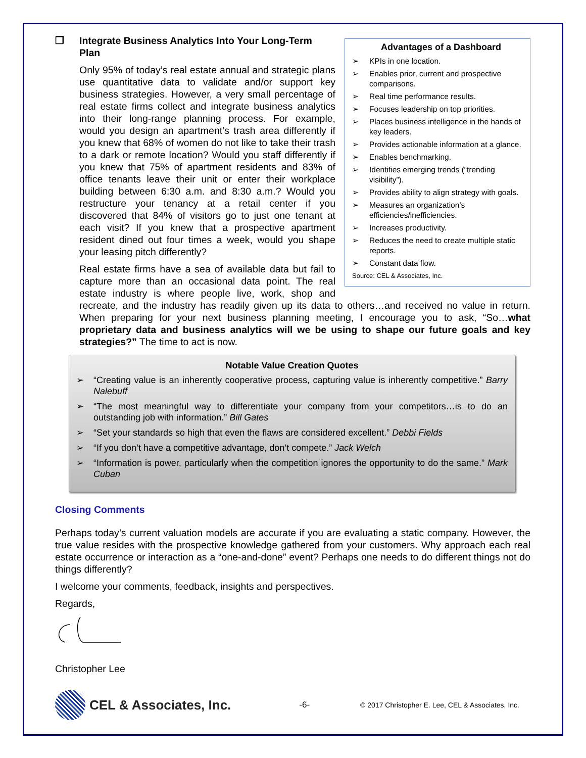Advantages of a Dashboard
➢ KPIs in one location.
➢ Enables prior, current and prospective comparisons.
➢ Real time performance results.
➢ Focuses leadership on top priorities.
➢ Places business intelligence in the hands of key leaders.
➢ Provides actionable information at a glance.
➢ Enables benchmarking.
➢ Identifies emerging trends (“trending visibility”).
➢ Provides ability to align strategy with goals.
➢ Measures an organization’s efficiencies/inefficiencies.
➢ Increases productivity.
➢ Reduces the need to create multiple static reports.
➢ Constant data flow.
Source: CEL & Associates, Inc.
❐ Integrate Business Analytics Into Your Long-Term Plan
Only 95% of today’s real estate annual and strategic plans use quantitative data to validate and/or support key business strategies. However, a very small percentage of real estate firms collect and integrate business analytics into their long-range planning process. For example, would you design an apartment’s trash area differently if you knew that 68% of women do not like to take their trash to a dark or remote location? Would you staff differently if you knew that 75% of apartment residents and 83% of office tenants leave their unit or enter their workplace building between 6:30 a.m. and 8:30 a.m.? Would you restructure your tenancy at a retail center if you discovered that 84% of visitors go to just one tenant at each visit? If you knew that a prospective apartment resident dined out four times a week, would you shape your leasing pitch differently?
Real estate firms have a sea of available data but fail to capture more than an occasional data point. The real estate industry is where people live, work, shop and recreate, and the industry has readily given up its data to others…and received no value in return. When preparing for your next business planning meeting, I encourage you to ask, “So…what proprietary data and business analytics will we be using to shape our future goals and key strategies?” The time to act is now.
Notable Value Creation Quotes
➢ “Creating value is an inherently cooperative process, capturing value is inherently competitive.” Barry Nalebuff
➢ “The most meaningful way to differentiate your company from your competitors…is to do an outstanding job with information.” Bill Gates
➢ “Set your standards so high that even the flaws are considered excellent.” Debbi Fields
➢ “If you don’t have a competitive advantage, don’t compete.” Jack Welch
➢ “Information is power, particularly when the competition ignores the opportunity to do the same.” Mark Cuban
Closing Comments
Perhaps today’s current valuation models are accurate if you are evaluating a static company. However, the true value resides with the prospective knowledge gathered from your customers. Why approach each real estate occurrence or interaction as a “one-and-done” event? Perhaps one needs to do different things not do things differently?
I welcome your comments, feedback, insights and perspectives.
Regards,
Christopher Lee
CEL & Associates, Inc.
-6-
© 2017 Christopher E. Lee, CEL & Associates, Inc.